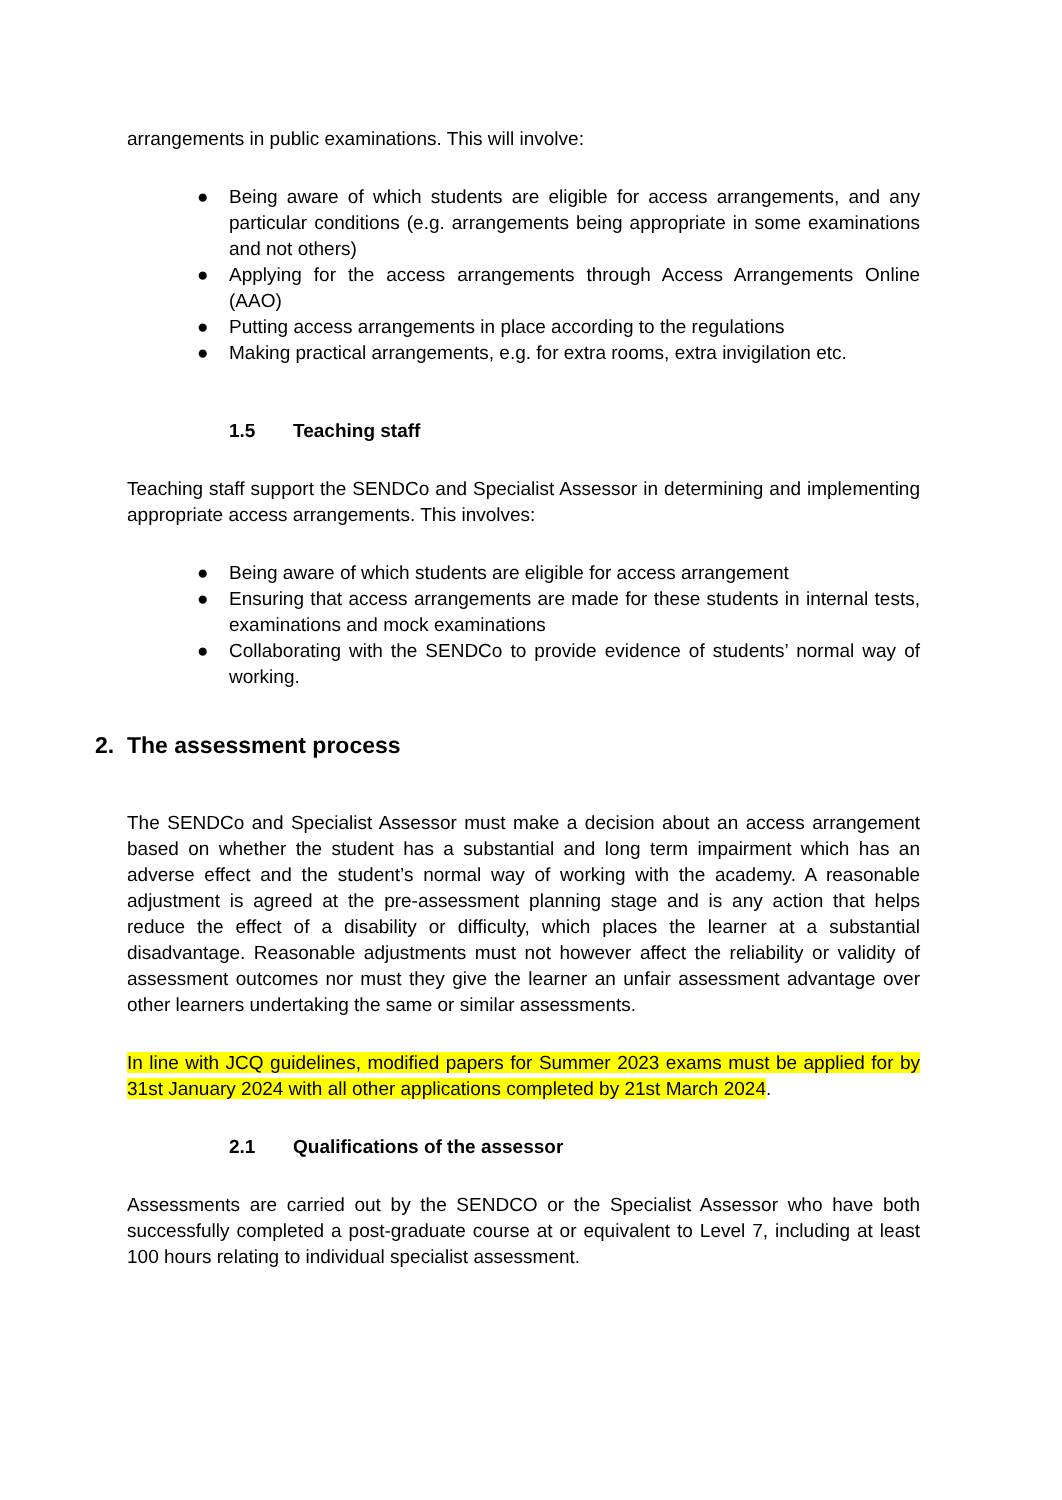arrangements in public examinations. This will involve:
● Being aware of which students are eligible for access arrangements, and any particular conditions (e.g. arrangements being appropriate in some examinations and not others)
● Applying for the access arrangements through Access Arrangements Online (AAO)
● Putting access arrangements in place according to the regulations
● Making practical arrangements, e.g. for extra rooms, extra invigilation etc.
1.5 Teaching staff
Teaching staff support the SENDCo and Specialist Assessor in determining and implementing appropriate access arrangements. This involves:
● Being aware of which students are eligible for access arrangement
● Ensuring that access arrangements are made for these students in internal tests, examinations and mock examinations
● Collaborating with the SENDCo to provide evidence of students’ normal way of working.
2. The assessment process
The SENDCo and Specialist Assessor must make a decision about an access arrangement based on whether the student has a substantial and long term impairment which has an adverse effect and the student’s normal way of working with the academy. A reasonable adjustment is agreed at the pre-assessment planning stage and is any action that helps reduce the effect of a disability or difficulty, which places the learner at a substantial disadvantage. Reasonable adjustments must not however affect the reliability or validity of assessment outcomes nor must they give the learner an unfair assessment advantage over other learners undertaking the same or similar assessments.
In line with JCQ guidelines, modified papers for Summer 2023 exams must be applied for by 31st January 2024 with all other applications completed by 21st March 2024.
2.1 Qualifications of the assessor
Assessments are carried out by the SENDCO or the Specialist Assessor who have both successfully completed a post-graduate course at or equivalent to Level 7, including at least 100 hours relating to individual specialist assessment.